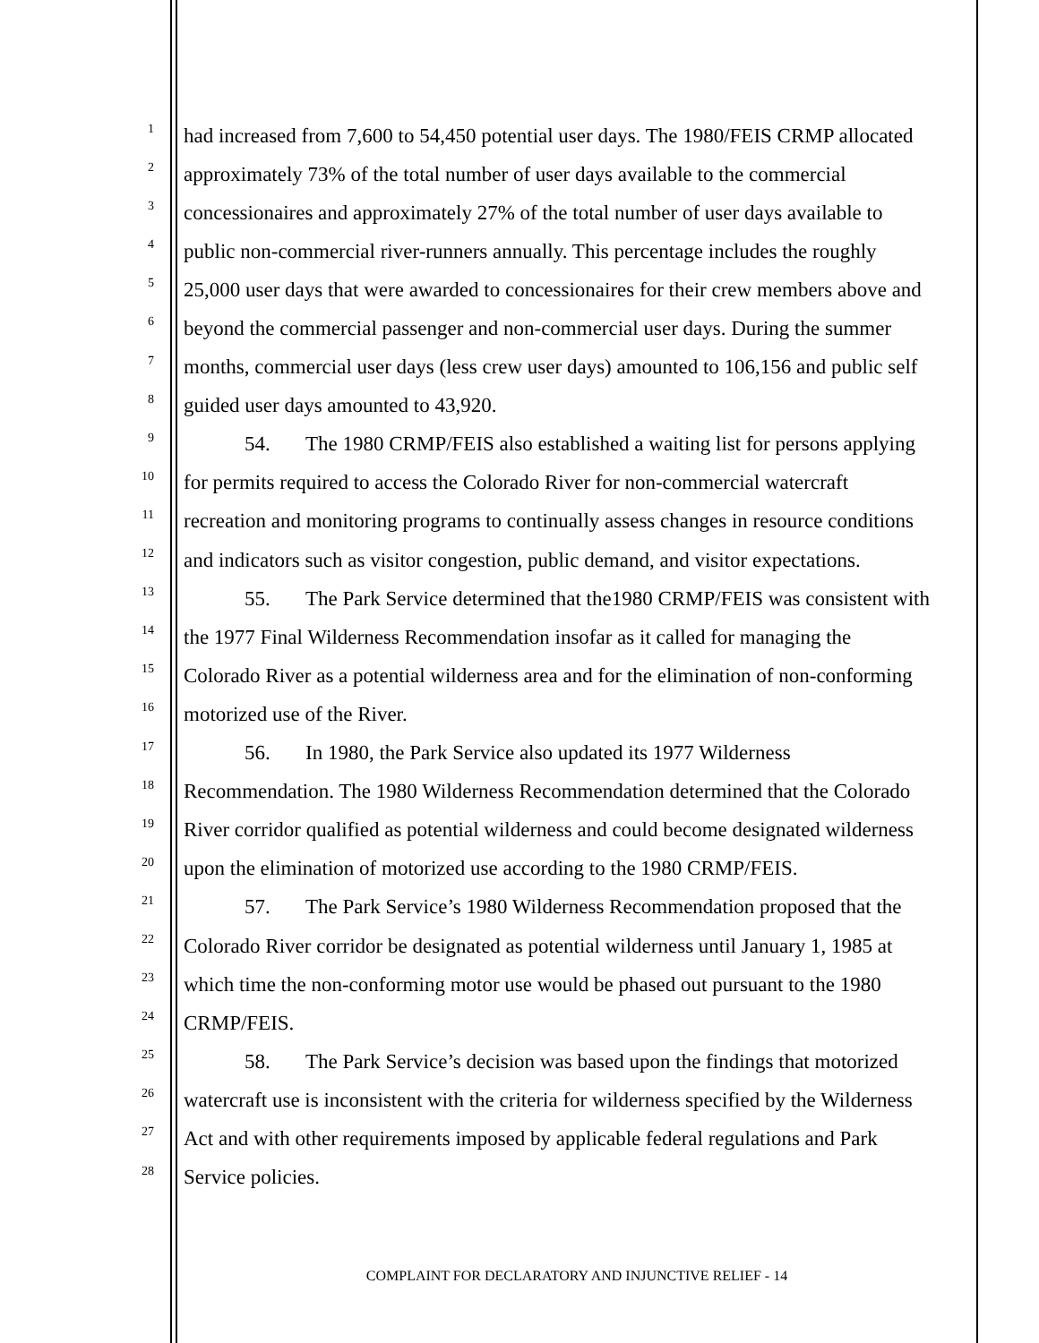1
had increased from 7,600 to 54,450 potential user days. The 1980/FEIS CRMP allocated
2
approximately 73% of the total number of user days available to the commercial
3
concessionaires and approximately 27% of the total number of user days available to
4
public non-commercial river-runners annually. This percentage includes the roughly
5
25,000 user days that were awarded to concessionaires for their crew members above and
6
beyond the commercial passenger and non-commercial user days. During the summer
7
months, commercial user days (less crew user days) amounted to 106,156 and public self
8
guided user days amounted to 43,920.
9
54. The 1980 CRMP/FEIS also established a waiting list for persons applying
10
for permits required to access the Colorado River for non-commercial watercraft
11
recreation and monitoring programs to continually assess changes in resource conditions
12
and indicators such as visitor congestion, public demand, and visitor expectations.
13
55. The Park Service determined that the1980 CRMP/FEIS was consistent with
14
the 1977 Final Wilderness Recommendation insofar as it called for managing the
15
Colorado River as a potential wilderness area and for the elimination of non-conforming
16
motorized use of the River.
17
56. In 1980, the Park Service also updated its 1977 Wilderness
18
Recommendation. The 1980 Wilderness Recommendation determined that the Colorado
19
River corridor qualified as potential wilderness and could become designated wilderness
20
upon the elimination of motorized use according to the 1980 CRMP/FEIS.
21
57. The Park Service’s 1980 Wilderness Recommendation proposed that the
22
Colorado River corridor be designated as potential wilderness until January 1, 1985 at
23
which time the non-conforming motor use would be phased out pursuant to the 1980
24
CRMP/FEIS.
25
58. The Park Service’s decision was based upon the findings that motorized
26
watercraft use is inconsistent with the criteria for wilderness specified by the Wilderness
27
Act and with other requirements imposed by applicable federal regulations and Park
28
Service policies.
COMPLAINT FOR DECLARATORY AND INJUNCTIVE RELIEF - 14